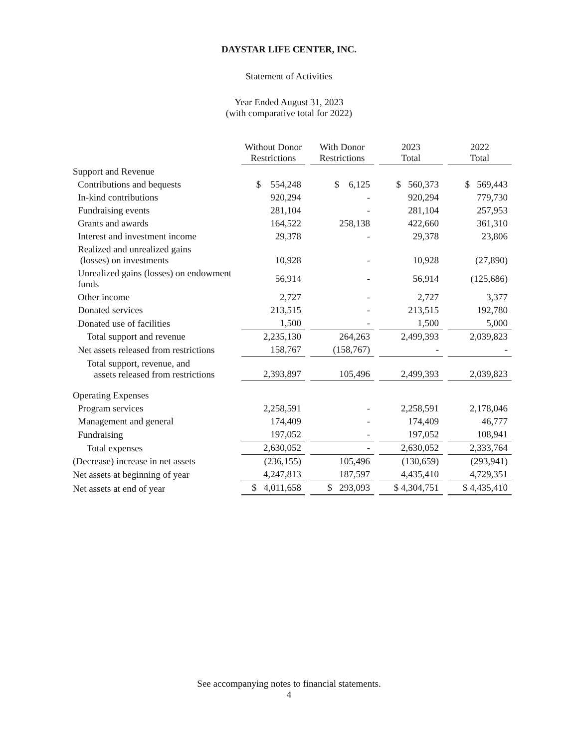DAYSTAR LIFE CENTER, INC.
Statement of Activities
Year Ended August 31, 2023
(with comparative total for 2022)
| | Without Donor Restrictions | With Donor Restrictions | 2023 Total | 2022 Total |
| --- | --- | --- | --- | --- |
| Support and Revenue | | | | |
| Contributions and bequests | $ 554,248 | $ 6,125 | $ 560,373 | $ 569,443 |
| In-kind contributions | 920,294 | - | 920,294 | 779,730 |
| Fundraising events | 281,104 | - | 281,104 | 257,953 |
| Grants and awards | 164,522 | 258,138 | 422,660 | 361,310 |
| Interest and investment income | 29,378 | - | 29,378 | 23,806 |
| Realized and unrealized gains (losses) on investments | 10,928 | - | 10,928 | (27,890) |
| Unrealized gains (losses) on endowment funds | 56,914 | - | 56,914 | (125,686) |
| Other income | 2,727 | - | 2,727 | 3,377 |
| Donated services | 213,515 | - | 213,515 | 192,780 |
| Donated use of facilities | 1,500 | - | 1,500 | 5,000 |
| Total support and revenue | 2,235,130 | 264,263 | 2,499,393 | 2,039,823 |
| Net assets released from restrictions | 158,767 | (158,767) | - | - |
| Total support, revenue, and assets released from restrictions | 2,393,897 | 105,496 | 2,499,393 | 2,039,823 |
| Operating Expenses | | | | |
| Program services | 2,258,591 | - | 2,258,591 | 2,178,046 |
| Management and general | 174,409 | - | 174,409 | 46,777 |
| Fundraising | 197,052 | - | 197,052 | 108,941 |
| Total expenses | 2,630,052 | - | 2,630,052 | 2,333,764 |
| (Decrease) increase in net assets | (236,155) | 105,496 | (130,659) | (293,941) |
| Net assets at beginning of year | 4,247,813 | 187,597 | 4,435,410 | 4,729,351 |
| Net assets at end of year | $ 4,011,658 | $ 293,093 | $ 4,304,751 | $ 4,435,410 |
See accompanying notes to financial statements.
4